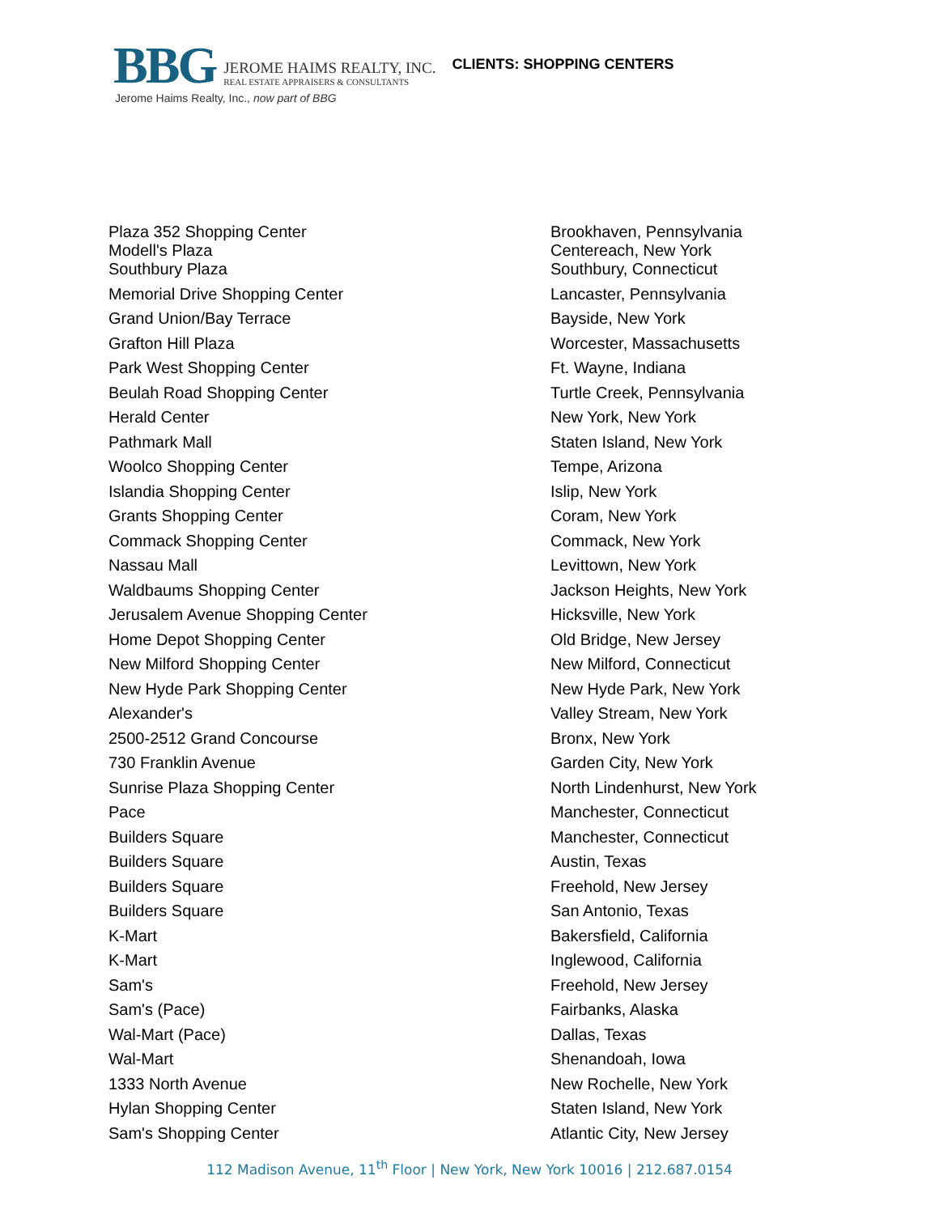BBG
JEROME HAIMS REALTY, INC.
REAL ESTATE APPRAISERS & CONSULTANTS
CLIENTS: SHOPPING CENTERS
Jerome Haims Realty, Inc., now part of BBG
| Plaza 352 Shopping Center Modell's Plaza | Brookhaven, Pennsylvania Centereach, New York |
| Southbury Plaza | Southbury, Connecticut |
| Memorial Drive Shopping Center | Lancaster, Pennsylvania |
| Grand Union/Bay Terrace | Bayside, New York |
| Grafton Hill Plaza | Worcester, Massachusetts |
| Park West Shopping Center | Ft. Wayne, Indiana |
| Beulah Road Shopping Center | Turtle Creek, Pennsylvania |
| Herald Center | New York, New York |
| Pathmark Mall | Staten Island, New York |
| Woolco Shopping Center | Tempe, Arizona |
| Islandia Shopping Center | Islip, New York |
| Grants Shopping Center | Coram, New York |
| Commack Shopping Center | Commack, New York |
| Nassau Mall | Levittown, New York |
| Waldbaums Shopping Center | Jackson Heights, New York |
| Jerusalem Avenue Shopping Center | Hicksville, New York |
| Home Depot Shopping Center | Old Bridge, New Jersey |
| New Milford Shopping Center | New Milford, Connecticut |
| New Hyde Park Shopping Center | New Hyde Park, New York |
| Alexander's | Valley Stream, New York |
| 2500-2512 Grand Concourse | Bronx, New York |
| 730 Franklin Avenue | Garden City, New York |
| Sunrise Plaza Shopping Center | North Lindenhurst, New York |
| Pace | Manchester, Connecticut |
| Builders Square | Manchester, Connecticut |
| Builders Square | Austin, Texas |
| Builders Square | Freehold, New Jersey |
| Builders Square | San Antonio, Texas |
| K-Mart | Bakersfield, California |
| K-Mart | Inglewood, California |
| Sam's | Freehold, New Jersey |
| Sam's (Pace) | Fairbanks, Alaska |
| Wal-Mart (Pace) | Dallas, Texas |
| Wal-Mart | Shenandoah, Iowa |
| 1333 North Avenue | New Rochelle, New York |
| Hylan Shopping Center | Staten Island, New York |
| Sam's Shopping Center | Atlantic City, New Jersey |
112 Madison Avenue, 11<sup>th</sup> Floor | New York, New York 10016 | 212.687.0154